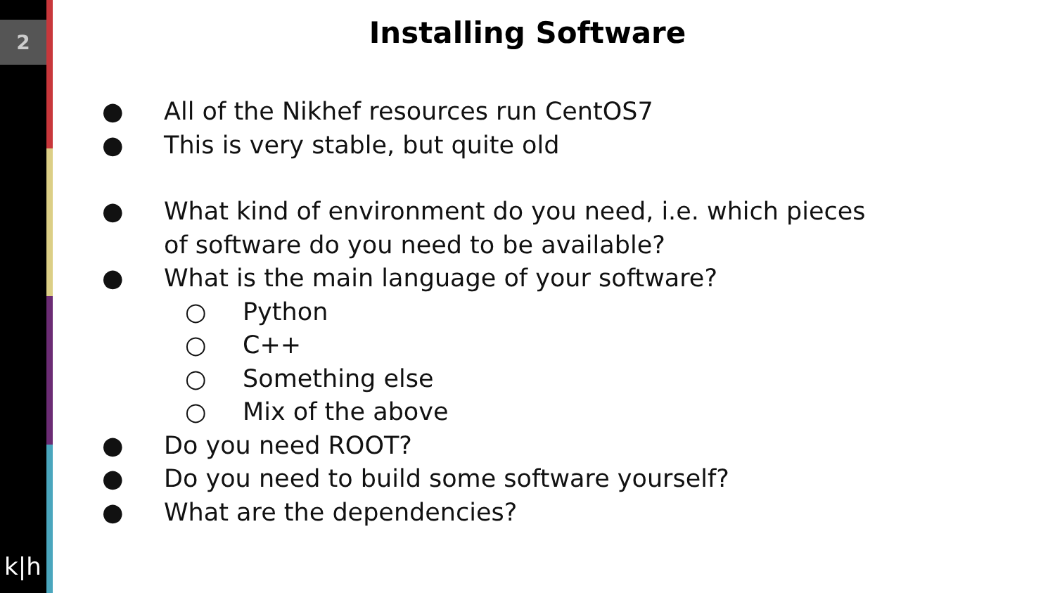2
k|h
Installing Software
● All of the Nikhef resources run CentOS7
● This is very stable, but quite old
● What kind of environment do you need, i.e. which pieces
of software do you need to be available?
● What is the main language of your software?
○ Python
○ C++
○ Something else
○ Mix of the above
● Do you need ROOT?
● Do you need to build some software yourself?
● What are the dependencies?